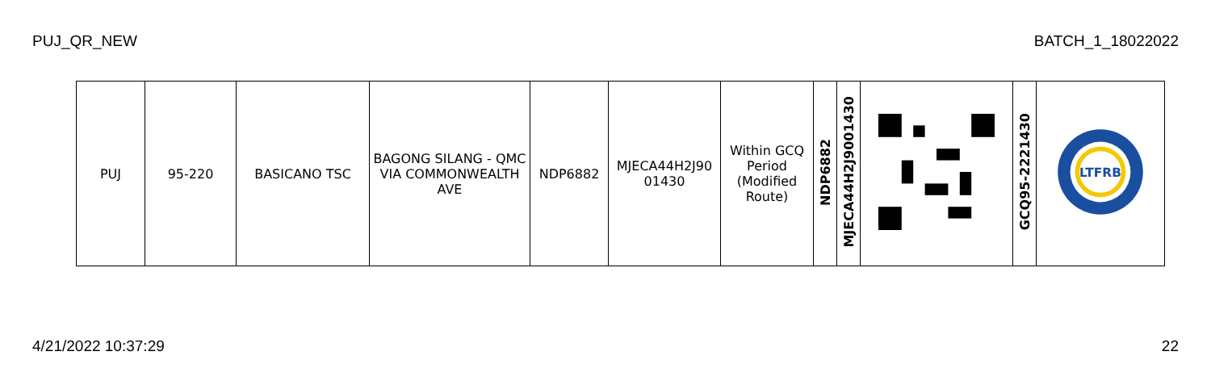PUJ_QR_NEW BATCH_1_18022022
| PUJ | 95-220 | BASICANO TSC | BAGONG SILANG - QMC VIA COMMONWEALTH AVE | NDP6882 | MJECA44H2J90 01430 | Within GCQ Period (Modified Route) | NDP6882 | MJECA44H2J9001430 | | GCQ95-2221430 | LTFRB |
4/21/2022 10:37:29 22